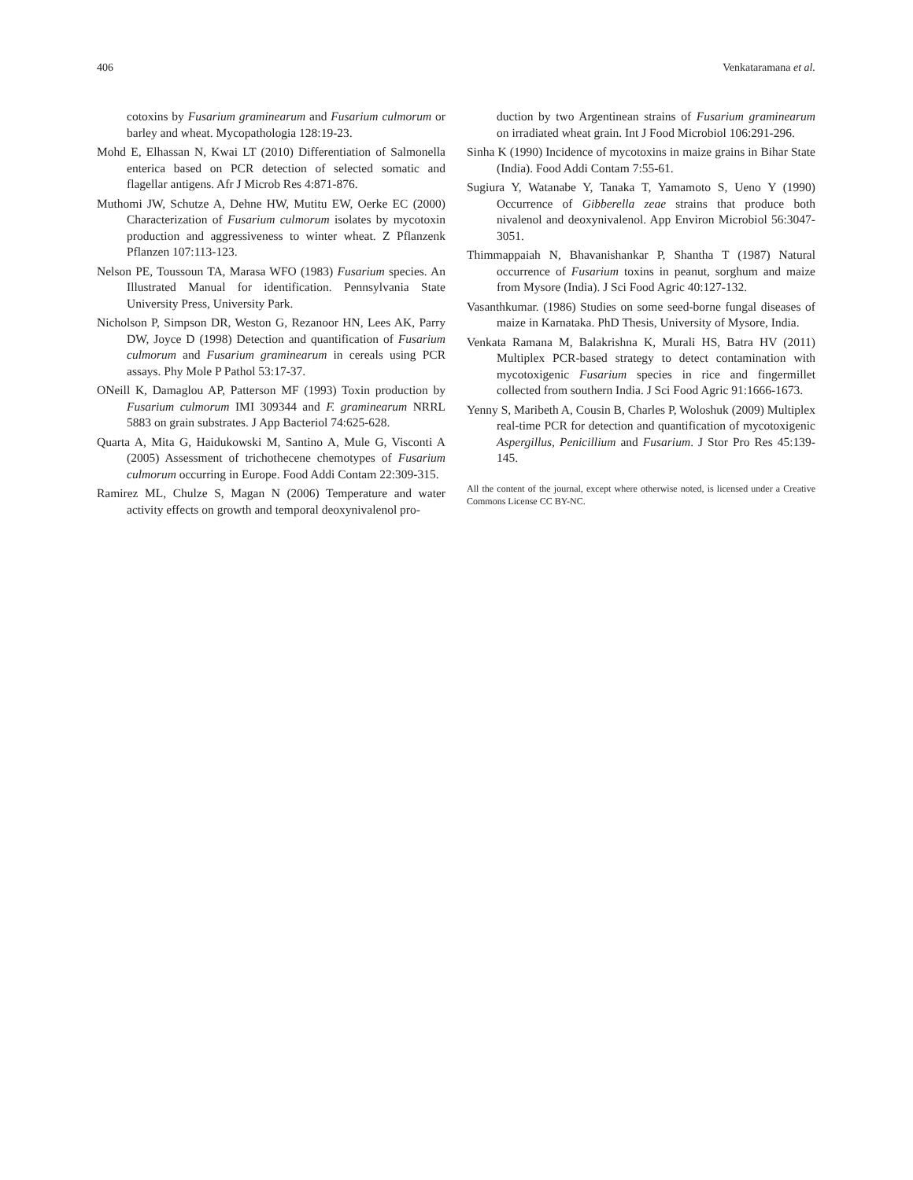406 Venkataramana et al.
cotoxins by Fusarium graminearum and Fusarium culmorum or barley and wheat. Mycopathologia 128:19-23.
Mohd E, Elhassan N, Kwai LT (2010) Differentiation of Salmonella enterica based on PCR detection of selected somatic and flagellar antigens. Afr J Microb Res 4:871-876.
Muthomi JW, Schutze A, Dehne HW, Mutitu EW, Oerke EC (2000) Characterization of Fusarium culmorum isolates by mycotoxin production and aggressiveness to winter wheat. Z Pflanzenk Pflanzen 107:113-123.
Nelson PE, Toussoun TA, Marasa WFO (1983) Fusarium species. An Illustrated Manual for identification. Pennsylvania State University Press, University Park.
Nicholson P, Simpson DR, Weston G, Rezanoor HN, Lees AK, Parry DW, Joyce D (1998) Detection and quantification of Fusarium culmorum and Fusarium graminearum in cereals using PCR assays. Phy Mole P Pathol 53:17-37.
ONeill K, Damaglou AP, Patterson MF (1993) Toxin production by Fusarium culmorum IMI 309344 and F. graminearum NRRL 5883 on grain substrates. J App Bacteriol 74:625-628.
Quarta A, Mita G, Haidukowski M, Santino A, Mule G, Visconti A (2005) Assessment of trichothecene chemotypes of Fusarium culmorum occurring in Europe. Food Addi Contam 22:309-315.
Ramirez ML, Chulze S, Magan N (2006) Temperature and water activity effects on growth and temporal deoxynivalenol pro-
duction by two Argentinean strains of Fusarium graminearum on irradiated wheat grain. Int J Food Microbiol 106:291-296.
Sinha K (1990) Incidence of mycotoxins in maize grains in Bihar State (India). Food Addi Contam 7:55-61.
Sugiura Y, Watanabe Y, Tanaka T, Yamamoto S, Ueno Y (1990) Occurrence of Gibberella zeae strains that produce both nivalenol and deoxynivalenol. App Environ Microbiol 56:3047-3051.
Thimmappaiah N, Bhavanishankar P, Shantha T (1987) Natural occurrence of Fusarium toxins in peanut, sorghum and maize from Mysore (India). J Sci Food Agric 40:127-132.
Vasanthkumar. (1986) Studies on some seed-borne fungal diseases of maize in Karnataka. PhD Thesis, University of Mysore, India.
Venkata Ramana M, Balakrishna K, Murali HS, Batra HV (2011) Multiplex PCR-based strategy to detect contamination with mycotoxigenic Fusarium species in rice and fingermillet collected from southern India. J Sci Food Agric 91:1666-1673.
Yenny S, Maribeth A, Cousin B, Charles P, Woloshuk (2009) Multiplex real-time PCR for detection and quantification of mycotoxigenic Aspergillus, Penicillium and Fusarium. J Stor Pro Res 45:139-145.
All the content of the journal, except where otherwise noted, is licensed under a Creative Commons License CC BY-NC.